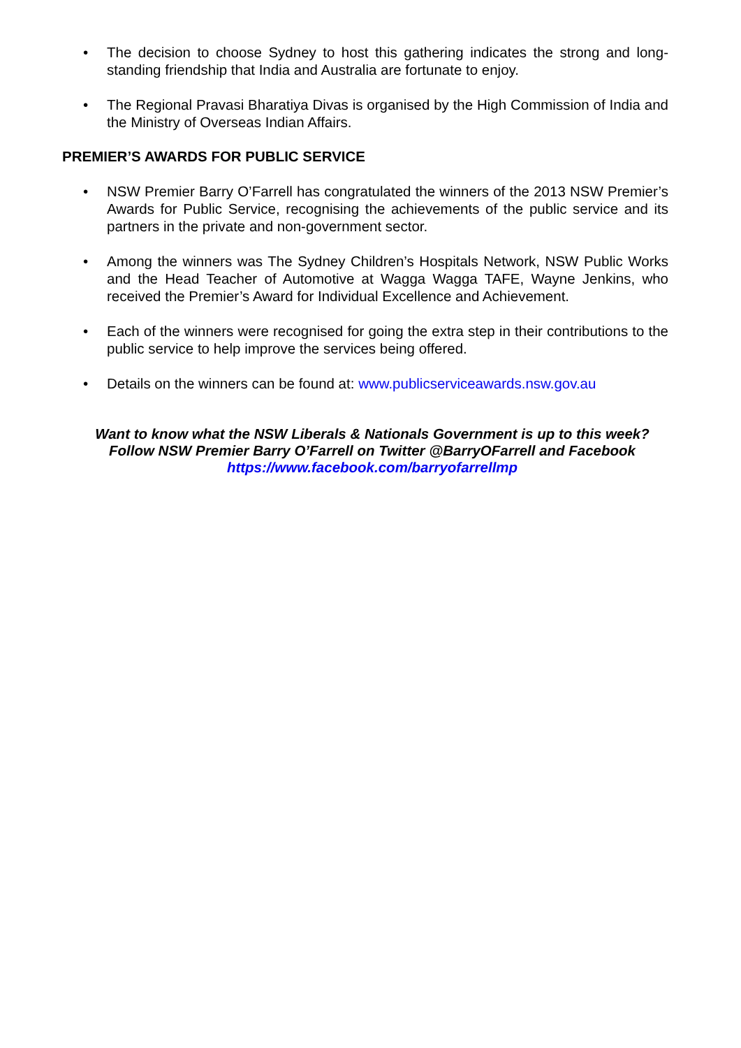• The decision to choose Sydney to host this gathering indicates the strong and long-standing friendship that India and Australia are fortunate to enjoy.
• The Regional Pravasi Bharatiya Divas is organised by the High Commission of India and the Ministry of Overseas Indian Affairs.
PREMIER’S AWARDS FOR PUBLIC SERVICE
• NSW Premier Barry O’Farrell has congratulated the winners of the 2013 NSW Premier’s Awards for Public Service, recognising the achievements of the public service and its partners in the private and non-government sector.
• Among the winners was The Sydney Children’s Hospitals Network, NSW Public Works and the Head Teacher of Automotive at Wagga Wagga TAFE, Wayne Jenkins, who received the Premier’s Award for Individual Excellence and Achievement.
• Each of the winners were recognised for going the extra step in their contributions to the public service to help improve the services being offered.
• Details on the winners can be found at: www.publicserviceawards.nsw.gov.au
Want to know what the NSW Liberals & Nationals Government is up to this week?
Follow NSW Premier Barry O’Farrell on Twitter @BarryOFarrell and Facebook
https://www.facebook.com/barryofarrellmp